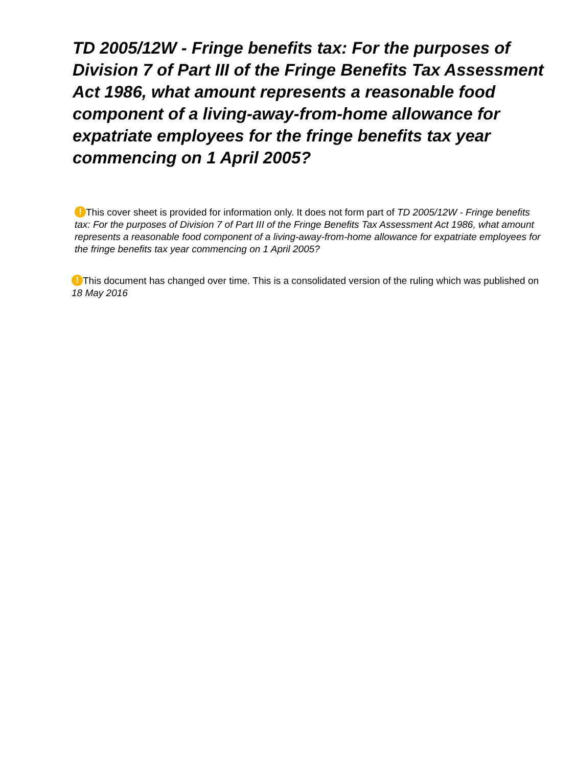TD 2005/12W - Fringe benefits tax: For the purposes of Division 7 of Part III of the Fringe Benefits Tax Assessment Act 1986, what amount represents a reasonable food component of a living-away-from-home allowance for expatriate employees for the fringe benefits tax year commencing on 1 April 2005?
! This cover sheet is provided for information only. It does not form part of TD 2005/12W - Fringe benefits tax: For the purposes of Division 7 of Part III of the Fringe Benefits Tax Assessment Act 1986, what amount represents a reasonable food component of a living-away-from-home allowance for expatriate employees for the fringe benefits tax year commencing on 1 April 2005?
! This document has changed over time. This is a consolidated version of the ruling which was published on 18 May 2016